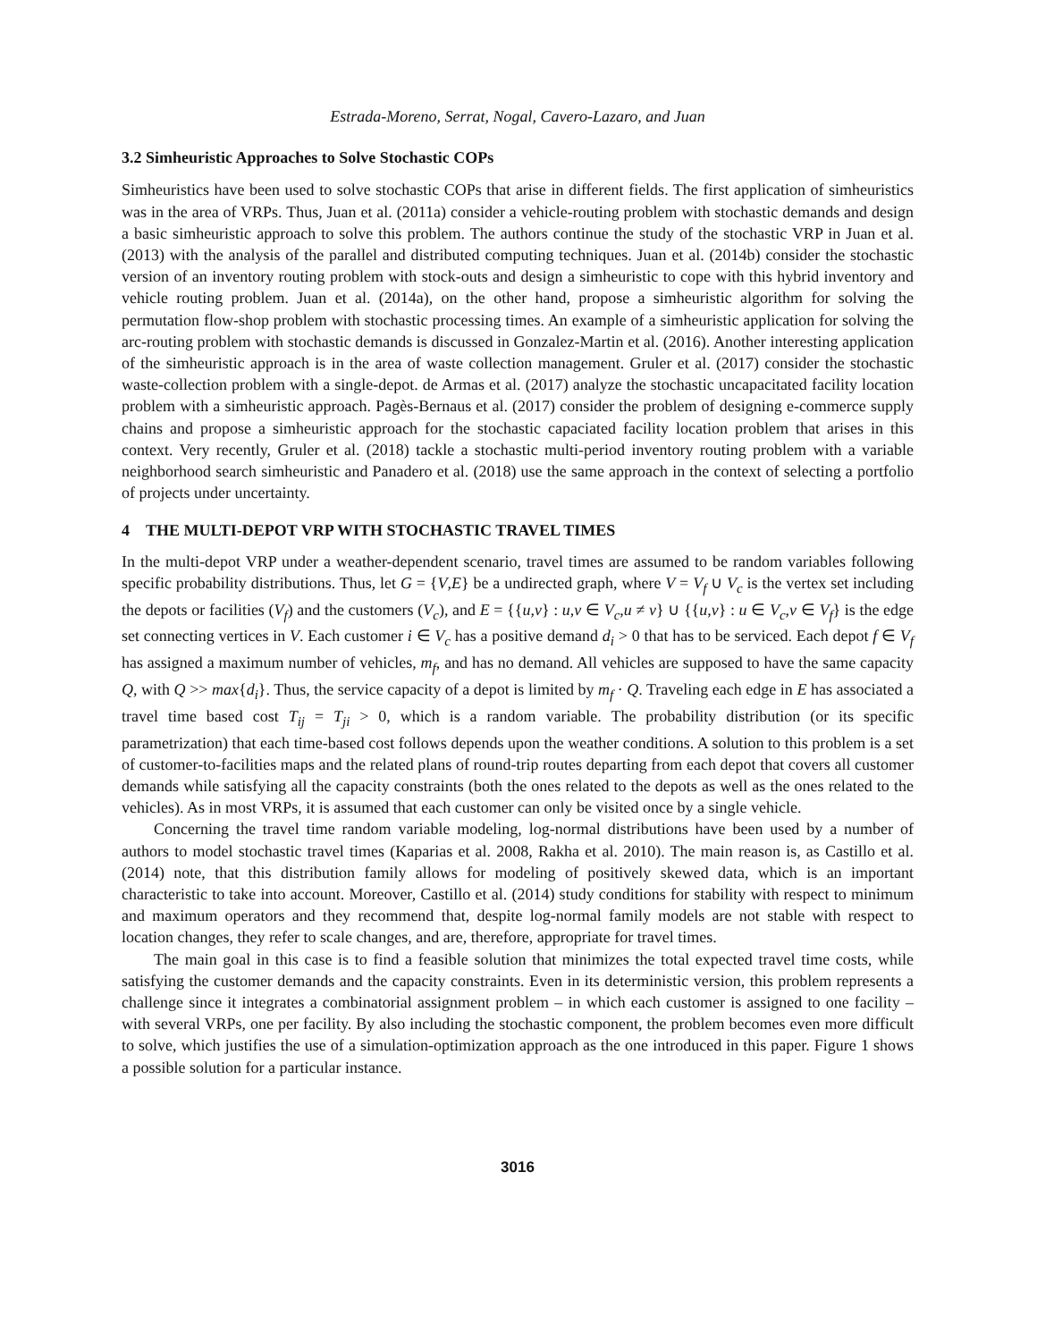Estrada-Moreno, Serrat, Nogal, Cavero-Lazaro, and Juan
3.2 Simheuristic Approaches to Solve Stochastic COPs
Simheuristics have been used to solve stochastic COPs that arise in different fields. The first application of simheuristics was in the area of VRPs. Thus, Juan et al. (2011a) consider a vehicle-routing problem with stochastic demands and design a basic simheuristic approach to solve this problem. The authors continue the study of the stochastic VRP in Juan et al. (2013) with the analysis of the parallel and distributed computing techniques. Juan et al. (2014b) consider the stochastic version of an inventory routing problem with stock-outs and design a simheuristic to cope with this hybrid inventory and vehicle routing problem. Juan et al. (2014a), on the other hand, propose a simheuristic algorithm for solving the permutation flow-shop problem with stochastic processing times. An example of a simheuristic application for solving the arc-routing problem with stochastic demands is discussed in Gonzalez-Martin et al. (2016). Another interesting application of the simheuristic approach is in the area of waste collection management. Gruler et al. (2017) consider the stochastic waste-collection problem with a single-depot. de Armas et al. (2017) analyze the stochastic uncapacitated facility location problem with a simheuristic approach. Pagès-Bernaus et al. (2017) consider the problem of designing e-commerce supply chains and propose a simheuristic approach for the stochastic capaciated facility location problem that arises in this context. Very recently, Gruler et al. (2018) tackle a stochastic multi-period inventory routing problem with a variable neighborhood search simheuristic and Panadero et al. (2018) use the same approach in the context of selecting a portfolio of projects under uncertainty.
4 THE MULTI-DEPOT VRP WITH STOCHASTIC TRAVEL TIMES
In the multi-depot VRP under a weather-dependent scenario, travel times are assumed to be random variables following specific probability distributions. Thus, let G = {V,E} be a undirected graph, where V = V<sub>f</sub> ∪ V<sub>c</sub> is the vertex set including the depots or facilities (V<sub>f</sub>) and the customers (V<sub>c</sub>), and E = {{u,v} : u,v ∈ V<sub>c</sub>,u ≠ v} ∪ {{u,v} : u ∈ V<sub>c</sub>,v ∈ V<sub>f</sub>} is the edge set connecting vertices in V. Each customer i ∈ V<sub>c</sub> has a positive demand d<sub>i</sub> > 0 that has to be serviced. Each depot f ∈ V<sub>f</sub> has assigned a maximum number of vehicles, m<sub>f</sub>, and has no demand. All vehicles are supposed to have the same capacity Q, with Q >> max{d<sub>i</sub>}. Thus, the service capacity of a depot is limited by m<sub>f</sub> · Q. Traveling each edge in E has associated a travel time based cost T<sub>ij</sub> = T<sub>ji</sub> > 0, which is a random variable. The probability distribution (or its specific parametrization) that each time-based cost follows depends upon the weather conditions. A solution to this problem is a set of customer-to-facilities maps and the related plans of round-trip routes departing from each depot that covers all customer demands while satisfying all the capacity constraints (both the ones related to the depots as well as the ones related to the vehicles). As in most VRPs, it is assumed that each customer can only be visited once by a single vehicle.
Concerning the travel time random variable modeling, log-normal distributions have been used by a number of authors to model stochastic travel times (Kaparias et al. 2008, Rakha et al. 2010). The main reason is, as Castillo et al. (2014) note, that this distribution family allows for modeling of positively skewed data, which is an important characteristic to take into account. Moreover, Castillo et al. (2014) study conditions for stability with respect to minimum and maximum operators and they recommend that, despite log-normal family models are not stable with respect to location changes, they refer to scale changes, and are, therefore, appropriate for travel times.
The main goal in this case is to find a feasible solution that minimizes the total expected travel time costs, while satisfying the customer demands and the capacity constraints. Even in its deterministic version, this problem represents a challenge since it integrates a combinatorial assignment problem – in which each customer is assigned to one facility – with several VRPs, one per facility. By also including the stochastic component, the problem becomes even more difficult to solve, which justifies the use of a simulation-optimization approach as the one introduced in this paper. Figure 1 shows a possible solution for a particular instance.
3016